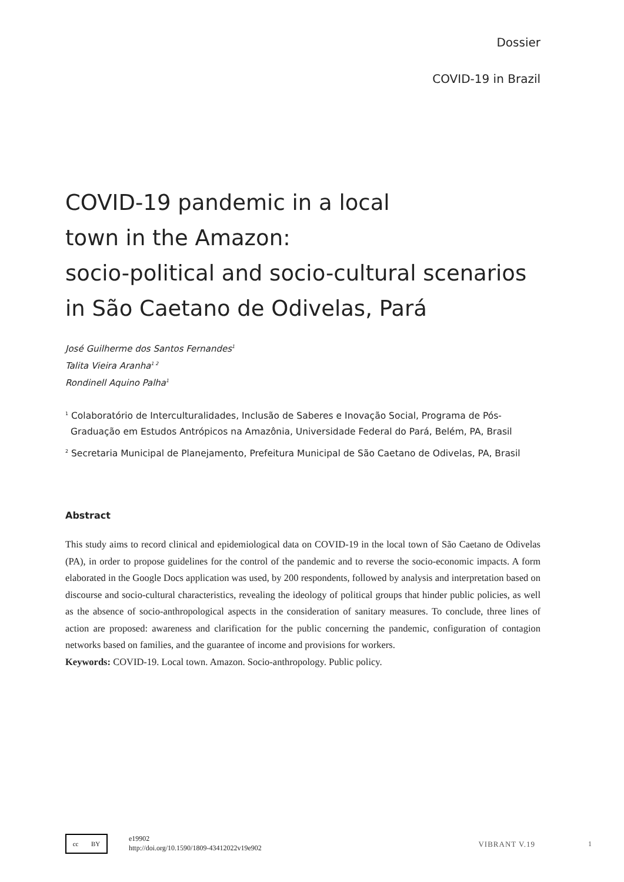Dossier
COVID-19 in Brazil
COVID-19 pandemic in a local
town in the Amazon:
socio-political and socio-cultural scenarios
in São Caetano de Odivelas, Pará
José Guilherme dos Santos Fernandes<sup>1</sup>
Talita Vieira Aranha<sup>1 2</sup>
Rondinell Aquino Palha<sup>1</sup>
<sup>1</sup> Colaboratório de Interculturalidades, Inclusão de Saberes e Inovação Social, Programa de Pós-Graduação em Estudos Antrópicos na Amazônia, Universidade Federal do Pará, Belém, PA, Brasil
<sup>2</sup> Secretaria Municipal de Planejamento, Prefeitura Municipal de São Caetano de Odivelas, PA, Brasil
Abstract
This study aims to record clinical and epidemiological data on COVID-19 in the local town of São Caetano de Odivelas (PA), in order to propose guidelines for the control of the pandemic and to reverse the socio-economic impacts. A form elaborated in the Google Docs application was used, by 200 respondents, followed by analysis and interpretation based on discourse and socio-cultural characteristics, revealing the ideology of political groups that hinder public policies, as well as the absence of socio-anthropological aspects in the consideration of sanitary measures. To conclude, three lines of action are proposed: awareness and clarification for the public concerning the pandemic, configuration of contagion networks based on families, and the guarantee of income and provisions for workers.
Keywords: COVID-19. Local town. Amazon. Socio-anthropology. Public policy.
cc BY
e19902
http://doi.org/10.1590/1809-43412022v19e902
VIBRANT V.19 1